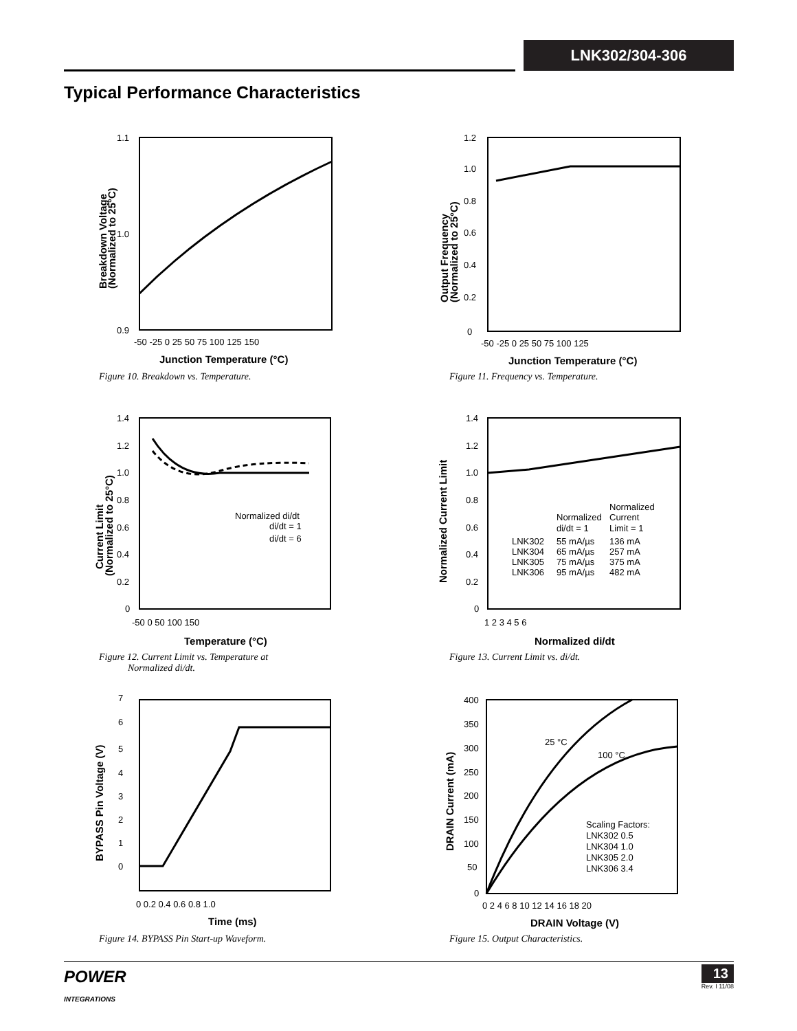LNK302/304-306
Typical Performance Characteristics
1.1
1.0
0.9
-50 -25 0 25 50 75 100 125 150
Junction Temperature (°C)
Breakdown Voltage
(Normalized to 25°C)
Figure 10. Breakdown vs. Temperature.
1.2
1.0
0.8
0.6
0.4
0.2
0
-50 -25 0 25 50 75 100 125
Junction Temperature (°C)
Output Frequency
(Normalized to 25°C)
Figure 11. Frequency vs. Temperature.
1.4
1.2
1.0
0.8
0.6
0.4
0.2
0
-50 0 50 100 150
Temperature (°C)
Current Limit
(Normalized to 25°C)
Normalized di/dt
di/dt = 1
di/dt = 6
Figure 12. Current Limit vs. Temperature at
Normalized di/dt.
1.4
1.2
1.0
0.8
0.6
0.4
0.2
0
1 2 3 4 5 6
Normalized di/dt
Normalized Current Limit
Normalized
Normalized
Current
di/dt = 1
Limit = 1
LNK302
55 mA/µs
136 mA
LNK304
65 mA/µs
257 mA
LNK305
75 mA/µs
375 mA
LNK306
95 mA/µs
482 mA
Figure 13. Current Limit vs. di/dt.
7
6
5
4
3
2
1
0
0 0.2 0.4 0.6 0.8 1.0
Time (ms)
BYPASS Pin Voltage (V)
Figure 14. BYPASS Pin Start-up Waveform.
400
350
300
250
200
150
100
50
0
0 2 4 6 8 10 12 14 16 18 20
DRAIN Voltage (V)
DRAIN Current (mA)
25 °C
100 °C
Scaling Factors:
LNK302 0.5
LNK304 1.0
LNK305 2.0
LNK306 3.4
Figure 15. Output Characteristics.
POWER
INTEGRATIONS
13
Rev. I 11/08